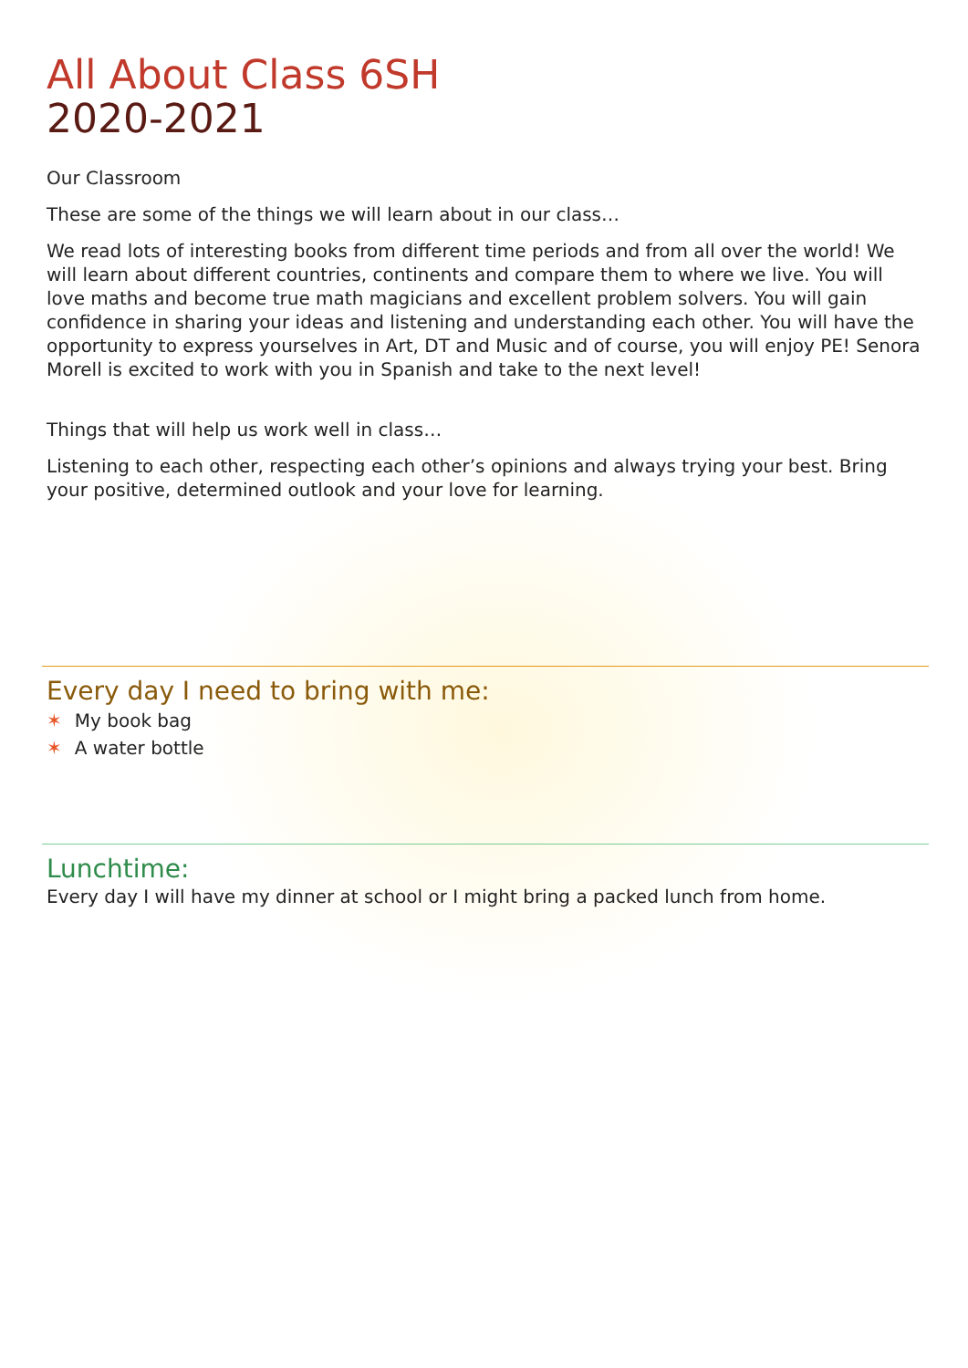All About Class 6SH
2020-2021
Our Classroom
These are some of the things we will learn about in our class…
We read lots of interesting books from different time periods and from all over the world! We will learn about different countries, continents and compare them to where we live. You will love maths and become true math magicians and excellent problem solvers. You will gain confidence in sharing your ideas and listening and understanding each other. You will have the opportunity to express yourselves in Art, DT and Music and of course, you will enjoy PE! Senora Morell is excited to work with you in Spanish and take to the next level!
Things that will help us work well in class…
Listening to each other, respecting each other’s opinions and always trying your best. Bring your positive, determined outlook and your love for learning.
Every day I need to bring with me:
✶ My book bag
✶ A water bottle
Lunchtime:
Every day I will have my dinner at school or I might bring a packed lunch from home.